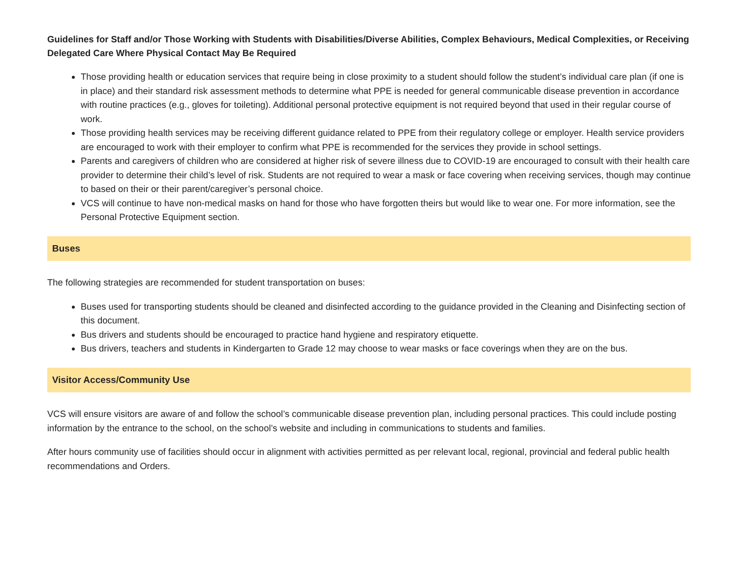Guidelines for Staff and/or Those Working with Students with Disabilities/Diverse Abilities, Complex Behaviours, Medical Complexities, or Receiving Delegated Care Where Physical Contact May Be Required
Those providing health or education services that require being in close proximity to a student should follow the student’s individual care plan (if one is in place) and their standard risk assessment methods to determine what PPE is needed for general communicable disease prevention in accordance with routine practices (e.g., gloves for toileting). Additional personal protective equipment is not required beyond that used in their regular course of work.
Those providing health services may be receiving different guidance related to PPE from their regulatory college or employer. Health service providers are encouraged to work with their employer to confirm what PPE is recommended for the services they provide in school settings.
Parents and caregivers of children who are considered at higher risk of severe illness due to COVID-19 are encouraged to consult with their health care provider to determine their child’s level of risk. Students are not required to wear a mask or face covering when receiving services, though may continue to based on their or their parent/caregiver’s personal choice.
VCS will continue to have non-medical masks on hand for those who have forgotten theirs but would like to wear one. For more information, see the Personal Protective Equipment section.
Buses
The following strategies are recommended for student transportation on buses:
Buses used for transporting students should be cleaned and disinfected according to the guidance provided in the Cleaning and Disinfecting section of this document.
Bus drivers and students should be encouraged to practice hand hygiene and respiratory etiquette.
Bus drivers, teachers and students in Kindergarten to Grade 12 may choose to wear masks or face coverings when they are on the bus.
Visitor Access/Community Use
VCS will ensure visitors are aware of and follow the school’s communicable disease prevention plan, including personal practices. This could include posting information by the entrance to the school, on the school’s website and including in communications to students and families.
After hours community use of facilities should occur in alignment with activities permitted as per relevant local, regional, provincial and federal public health recommendations and Orders.